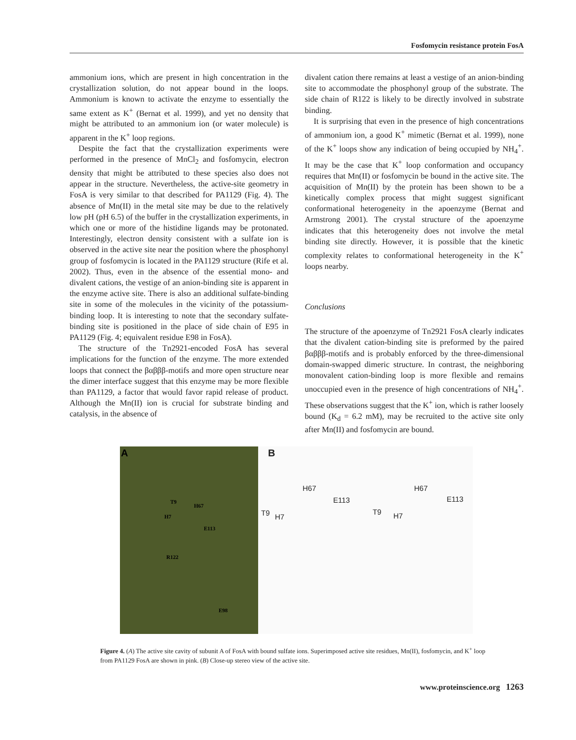Fosfomycin resistance protein FosA
ammonium ions, which are present in high concentration in the crystallization solution, do not appear bound in the loops. Ammonium is known to activate the enzyme to essentially the same extent as K<sup>+</sup> (Bernat et al. 1999), and yet no density that might be attributed to an ammonium ion (or water molecule) is apparent in the K<sup>+</sup> loop regions.
Despite the fact that the crystallization experiments were performed in the presence of MnCl<sub>2</sub> and fosfomycin, electron density that might be attributed to these species also does not appear in the structure. Nevertheless, the active-site geometry in FosA is very similar to that described for PA1129 (Fig. 4). The absence of Mn(II) in the metal site may be due to the relatively low pH (pH 6.5) of the buffer in the crystallization experiments, in which one or more of the histidine ligands may be protonated. Interestingly, electron density consistent with a sulfate ion is observed in the active site near the position where the phosphonyl group of fosfomycin is located in the PA1129 structure (Rife et al. 2002). Thus, even in the absence of the essential mono- and divalent cations, the vestige of an anion-binding site is apparent in the enzyme active site. There is also an additional sulfate-binding site in some of the molecules in the vicinity of the potassium-binding loop. It is interesting to note that the secondary sulfate-binding site is positioned in the place of side chain of E95 in PA1129 (Fig. 4; equivalent residue E98 in FosA).
The structure of the Tn2921-encoded FosA has several implications for the function of the enzyme. The more extended loops that connect the βαβββ-motifs and more open structure near the dimer interface suggest that this enzyme may be more flexible than PA1129, a factor that would favor rapid release of product. Although the Mn(II) ion is crucial for substrate binding and catalysis, in the absence of
divalent cation there remains at least a vestige of an anion-binding site to accommodate the phosphonyl group of the substrate. The side chain of R122 is likely to be directly involved in substrate binding.
It is surprising that even in the presence of high concentrations of ammonium ion, a good K<sup>+</sup> mimetic (Bernat et al. 1999), none of the K<sup>+</sup> loops show any indication of being occupied by NH<sub>4</sub><sup>+</sup>. It may be the case that K<sup>+</sup> loop conformation and occupancy requires that Mn(II) or fosfomycin be bound in the active site. The acquisition of Mn(II) by the protein has been shown to be a kinetically complex process that might suggest significant conformational heterogeneity in the apoenzyme (Bernat and Armstrong 2001). The crystal structure of the apoenzyme indicates that this heterogeneity does not involve the metal binding site directly. However, it is possible that the kinetic complexity relates to conformational heterogeneity in the K<sup>+</sup> loops nearby.
Conclusions
The structure of the apoenzyme of Tn2921 FosA clearly indicates that the divalent cation-binding site is preformed by the paired βαβββ-motifs and is probably enforced by the three-dimensional domain-swapped dimeric structure. In contrast, the neighboring monovalent cation-binding loop is more flexible and remains unoccupied even in the presence of high concentrations of NH<sub>4</sub><sup>+</sup>. These observations suggest that the K<sup>+</sup> ion, which is rather loosely bound (K<sub>d</sub> = 6.2 mM), may be recruited to the active site only after Mn(II) and fosfomycin are bound.
A
T9
H67
H7
E113
R122
E98
B
H67
E113
T9 H7
H67
E113
T9 H7
Figure 4. (A) The active site cavity of subunit A of FosA with bound sulfate ions. Superimposed active site residues, Mn(II), fosfomycin, and K<sup>+</sup> loop from PA1129 FosA are shown in pink. (B) Close-up stereo view of the active site.
www.proteinscience.org 1263